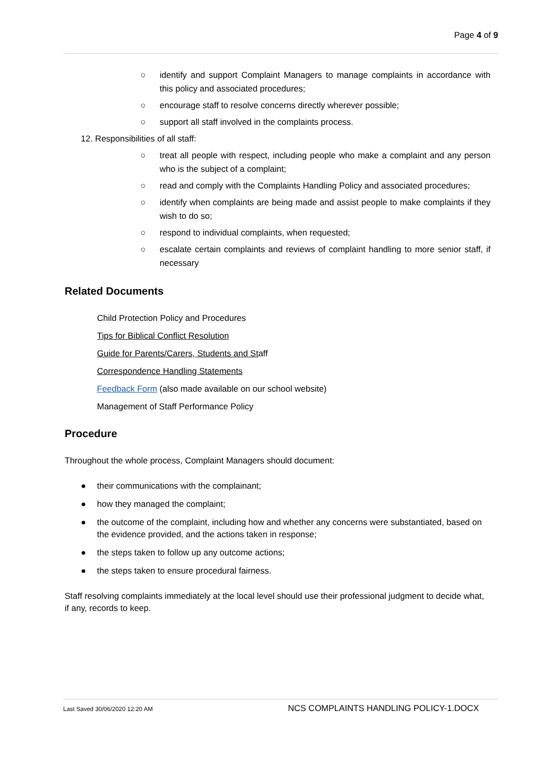Page 4 of 9
○ identify and support Complaint Managers to manage complaints in accordance with this policy and associated procedures;
○ encourage staff to resolve concerns directly wherever possible;
○ support all staff involved in the complaints process.
12. Responsibilities of all staff:
○ treat all people with respect, including people who make a complaint and any person who is the subject of a complaint;
○ read and comply with the Complaints Handling Policy and associated procedures;
○ identify when complaints are being made and assist people to make complaints if they wish to do so;
○ respond to individual complaints, when requested;
○ escalate certain complaints and reviews of complaint handling to more senior staff, if necessary
Related Documents
Child Protection Policy and Procedures
Tips for Biblical Conflict Resolution
Guide for Parents/Carers, Students and Staff
Correspondence Handling Statements
Feedback Form (also made available on our school website)
Management of Staff Performance Policy
Procedure
Throughout the whole process, Complaint Managers should document:
● their communications with the complainant;
● how they managed the complaint;
● the outcome of the complaint, including how and whether any concerns were substantiated, based on the evidence provided, and the actions taken in response;
● the steps taken to follow up any outcome actions;
● the steps taken to ensure procedural fairness.
Staff resolving complaints immediately at the local level should use their professional judgment to decide what, if any, records to keep.
Last Saved 30/06/2020 12:20 AM NCS COMPLAINTS HANDLING POLICY-1.DOCX